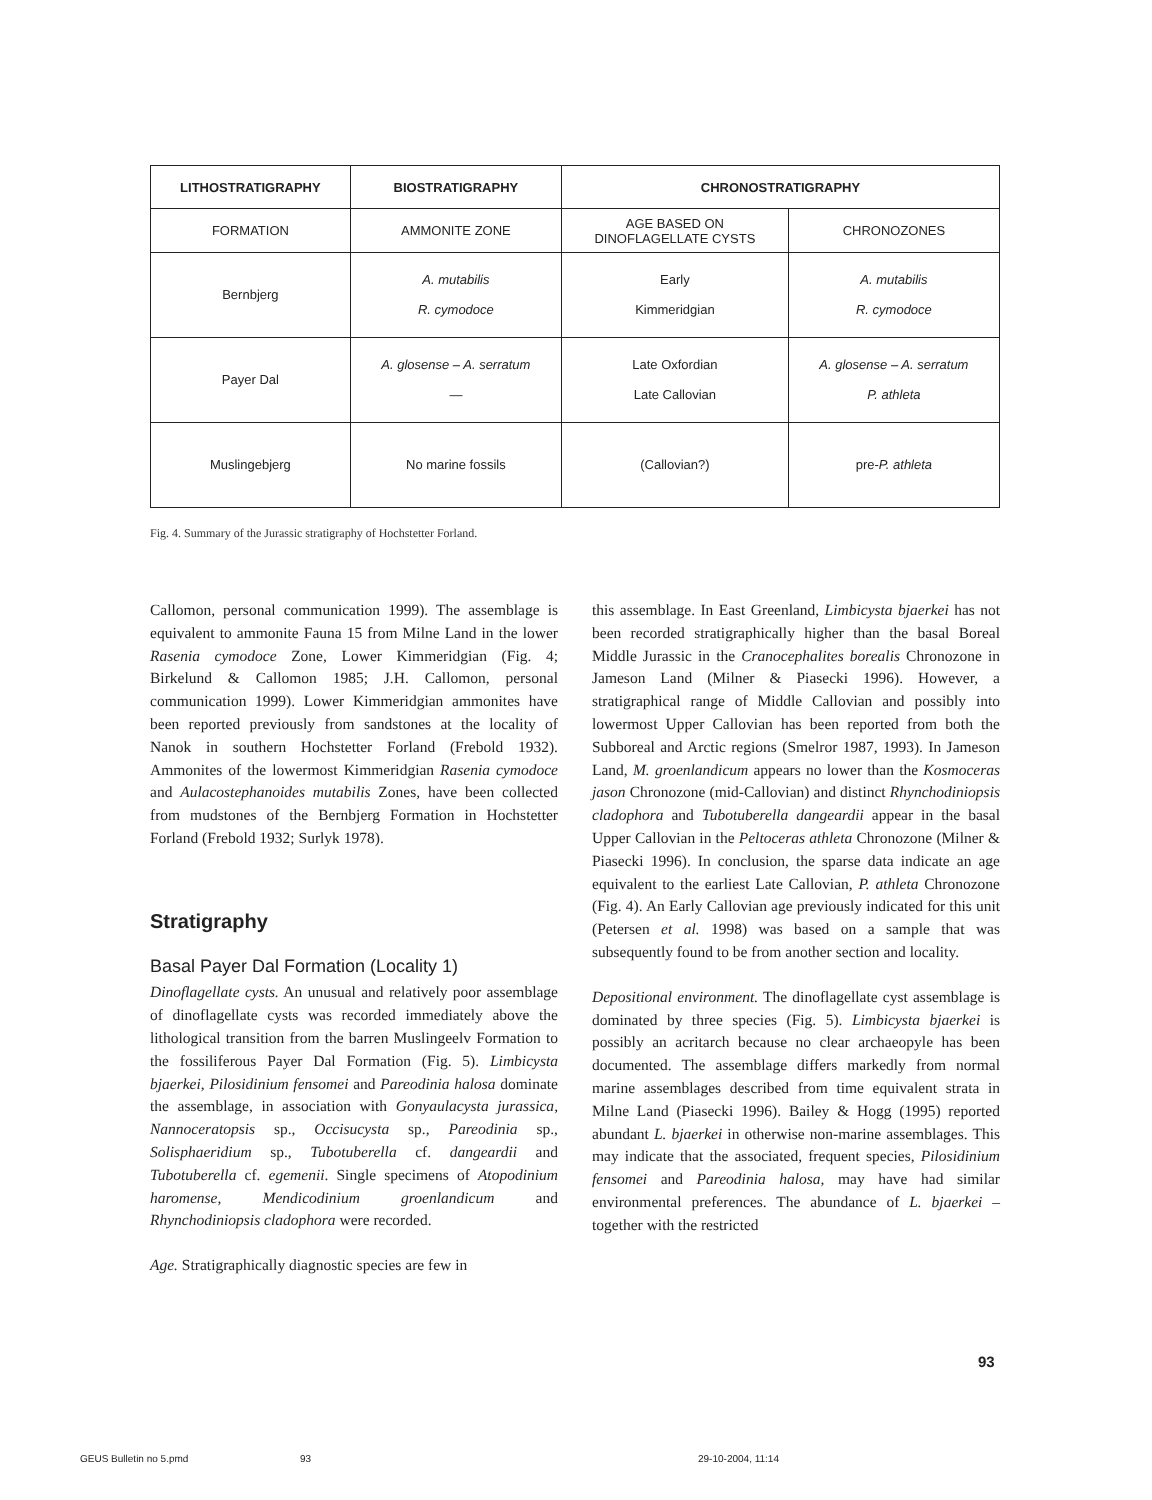| LITHOSTRATIGRAPHY | BIOSTRATIGRAPHY | CHRONOSTRATIGRAPHY | |
| --- | --- | --- | --- |
| FORMATION | AMMONITE ZONE | AGE BASED ON DINOFLAGELLATE CYSTS | CHRONOZONES |
| Bernbjerg | A. mutabilis R. cymodoce | Early Kimmeridgian | A. mutabilis R. cymodoce |
| Payer Dal | A. glosense – A. serratum — | Late Oxfordian Late Callovian | A. glosense – A. serratum P. athleta |
| Muslingebjerg | No marine fossils | (Callovian?) | pre- P. athleta |
Fig. 4. Summary of the Jurassic stratigraphy of Hochstetter Forland.
Callomon, personal communication 1999). The assemblage is equivalent to ammonite Fauna 15 from Milne Land in the lower Rasenia cymodoce Zone, Lower Kimmeridgian (Fig. 4; Birkelund & Callomon 1985; J.H. Callomon, personal communication 1999). Lower Kimmeridgian ammonites have been reported previously from sandstones at the locality of Nanok in southern Hochstetter Forland (Frebold 1932). Ammonites of the lowermost Kimmeridgian Rasenia cymodoce and Aulacostephanoides mutabilis Zones, have been collected from mudstones of the Bernbjerg Formation in Hochstetter Forland (Frebold 1932; Surlyk 1978).
Stratigraphy
Basal Payer Dal Formation (Locality 1)
Dinoflagellate cysts. An unusual and relatively poor assemblage of dinoflagellate cysts was recorded immediately above the lithological transition from the barren Muslingeelv Formation to the fossiliferous Payer Dal Formation (Fig. 5). Limbicysta bjaerkei, Pilosidinium fensomei and Pareodinia halosa dominate the assemblage, in association with Gonyaulacysta jurassica, Nannoceratopsis sp., Occisucysta sp., Pareodinia sp., Solisphaeridium sp., Tubotuberella cf. dangeardii and Tubotuberella cf. egemenii. Single specimens of Atopodinium haromense, Mendicodinium groenlandicum and Rhynchodiniopsis cladophora were recorded.
Age. Stratigraphically diagnostic species are few in
this assemblage. In East Greenland, Limbicysta bjaerkei has not been recorded stratigraphically higher than the basal Boreal Middle Jurassic in the Cranocephalites borealis Chronozone in Jameson Land (Milner & Piasecki 1996). However, a stratigraphical range of Middle Callovian and possibly into lowermost Upper Callovian has been reported from both the Subboreal and Arctic regions (Smelror 1987, 1993). In Jameson Land, M. groenlandicum appears no lower than the Kosmoceras jason Chronozone (mid-Callovian) and distinct Rhynchodiniopsis cladophora and Tubotuberella dangeardii appear in the basal Upper Callovian in the Peltoceras athleta Chronozone (Milner & Piasecki 1996). In conclusion, the sparse data indicate an age equivalent to the earliest Late Callovian, P. athleta Chronozone (Fig. 4). An Early Callovian age previously indicated for this unit (Petersen et al. 1998) was based on a sample that was subsequently found to be from another section and locality.
Depositional environment. The dinoflagellate cyst assemblage is dominated by three species (Fig. 5). Limbicysta bjaerkei is possibly an acritarch because no clear archaeopyle has been documented. The assemblage differs markedly from normal marine assemblages described from time equivalent strata in Milne Land (Piasecki 1996). Bailey & Hogg (1995) reported abundant L. bjaerkei in otherwise non-marine assemblages. This may indicate that the associated, frequent species, Pilosidinium fensomei and Pareodinia halosa, may have had similar environmental preferences. The abundance of L. bjaerkei – together with the restricted
93
GEUS Bulletin no 5.pmd 93 29-10-2004, 11:14